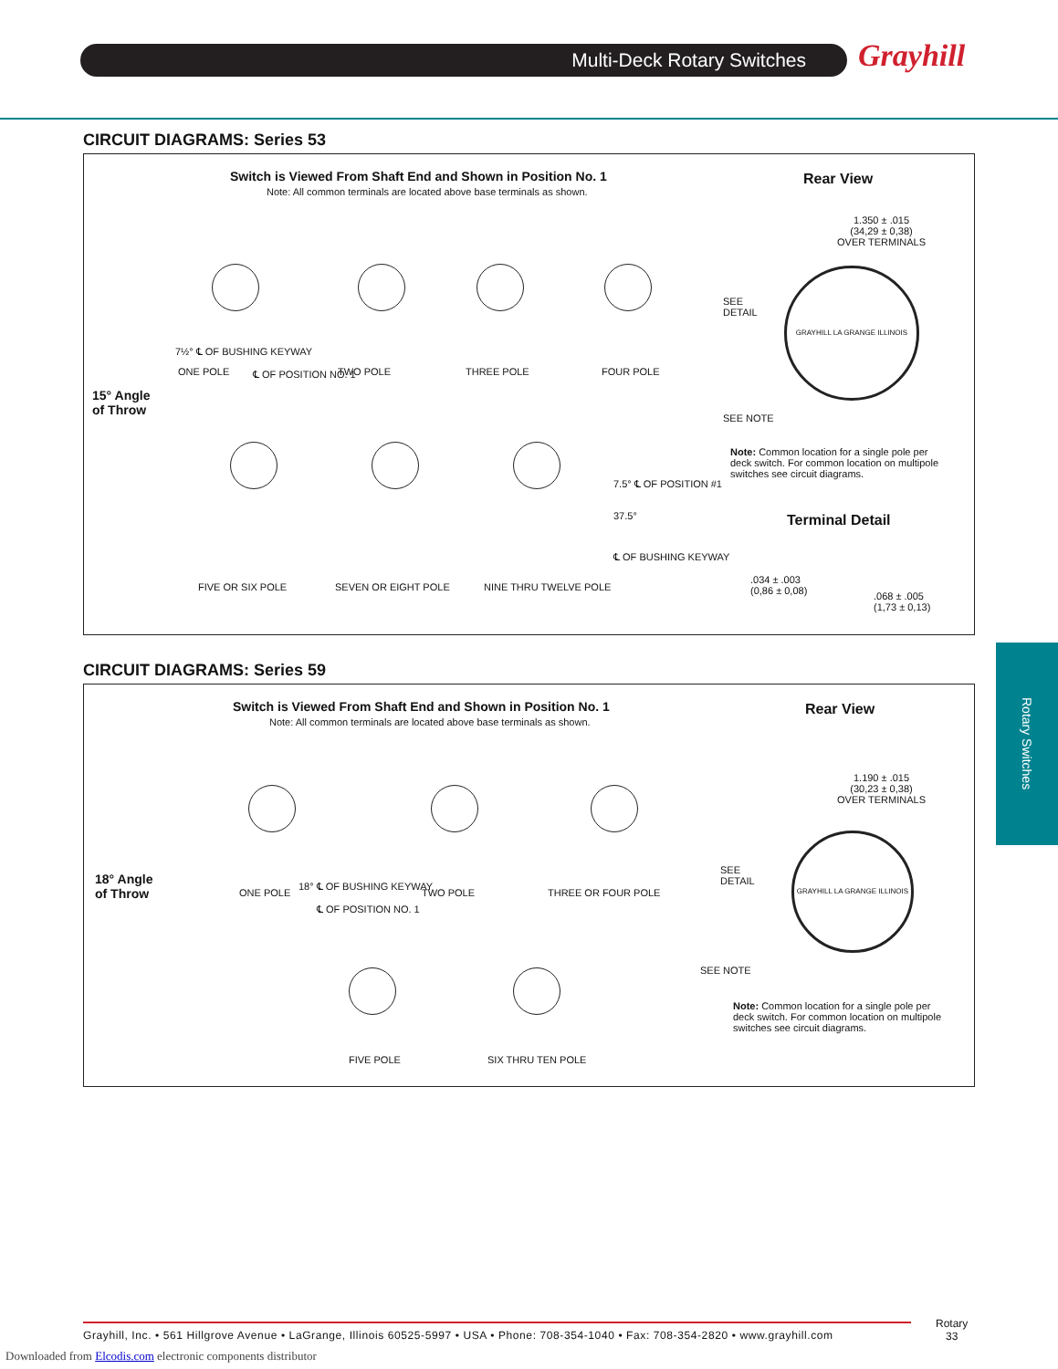Multi-Deck Rotary Switches Grayhill
CIRCUIT DIAGRAMS: Series 53
Switch is Viewed From Shaft End and Shown in Position No. 1
Note: All common terminals are located above base terminals as shown.
Rear View
7½° ℄ OF BUSHING KEYWAY
℄ OF POSITION NO. 1
ONE POLE TWO POLE THREE POLE FOUR POLE
15° Angle
of Throw
7.5° ℄ OF POSITION #1
37.5°
℄ OF BUSHING KEYWAY
FIVE OR SIX POLE SEVEN OR EIGHT POLE NINE THRU TWELVE POLE
1.350 ± .015
(34,29 ± 0,38)
OVER TERMINALS
SEE
DETAIL
GRAYHILL LA GRANGE ILLINOIS
SEE NOTE
Note: Common location for a single pole per deck switch. For common location on multipole switches see circuit diagrams.
Terminal Detail
.034 ± .003
(0,86 ± 0,08)
.068 ± .005
(1,73 ± 0,13)
CIRCUIT DIAGRAMS: Series 59
Switch is Viewed From Shaft End and Shown in Position No. 1
Note: All common terminals are located above base terminals as shown.
Rear View
18° ℄ OF BUSHING KEYWAY
℄ OF POSITION NO. 1
ONE POLE TWO POLE THREE OR FOUR POLE
18° Angle
of Throw
FIVE POLE SIX THRU TEN POLE
1.190 ± .015
(30,23 ± 0,38)
OVER TERMINALS
SEE
DETAIL
GRAYHILL LA GRANGE ILLINOIS
SEE NOTE
Note: Common location for a single pole per deck switch. For common location on multipole switches see circuit diagrams.
Rotary Switches
Grayhill, Inc. • 561 Hillgrove Avenue • LaGrange, Illinois 60525-5997 • USA • Phone: 708-354-1040 • Fax: 708-354-2820 • www.grayhill.com
Rotary
33
Downloaded from Elcodis.com electronic components distributor